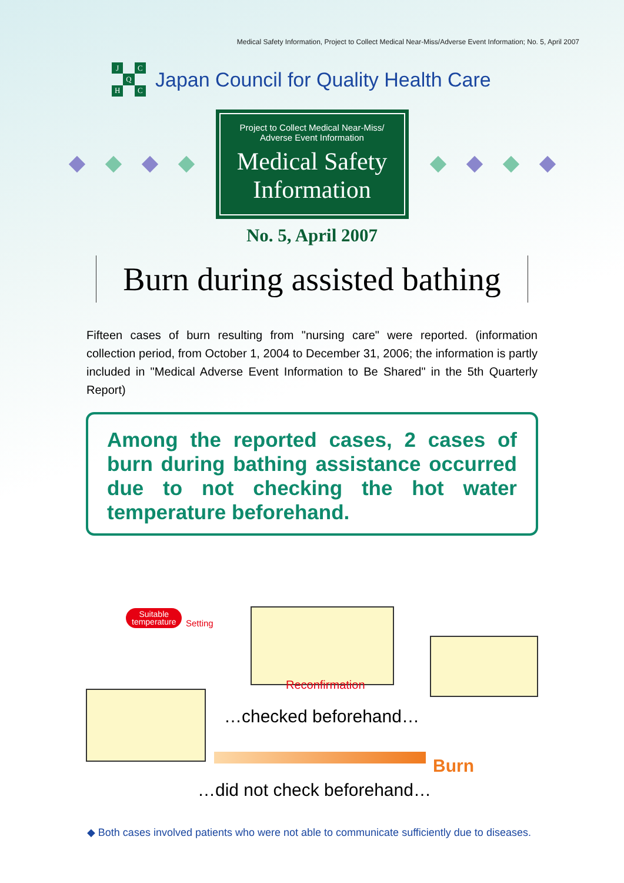Medical Safety Information, Project to Collect Medical Near-Miss/Adverse Event Information; No. 5, April 2007
J C Q H C
Japan Council for Quality Health Care
Project to Collect Medical Near-Miss/ Adverse Event Information
Medical Safety Information
No. 5, April 2007
Burn during assisted bathing
Fifteen cases of burn resulting from "nursing care" were reported. (information collection period, from October 1, 2004 to December 31, 2006; the information is partly included in "Medical Adverse Event Information to Be Shared" in the 5th Quarterly Report)
Among the reported cases, 2 cases of burn during bathing assistance occurred due to not checking the hot water temperature beforehand.
Suitable
temperature
Setting
Reconfirmation
…checked beforehand…
Burn
…did not check beforehand…
◆ Both cases involved patients who were not able to communicate sufficiently due to diseases.